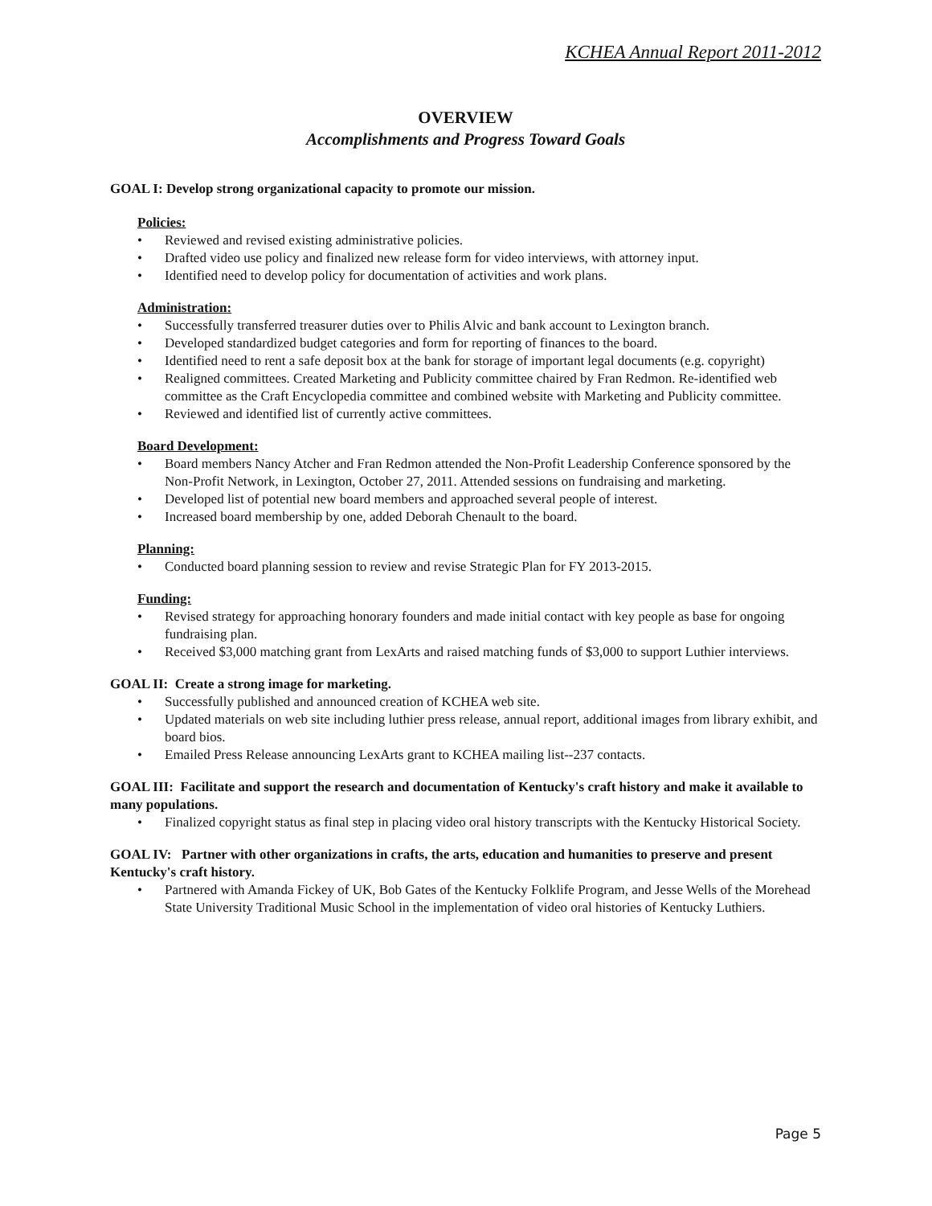KCHEA Annual Report 2011-2012
OVERVIEW
Accomplishments and Progress Toward Goals
GOAL I: Develop strong organizational capacity to promote our mission.
Policies:
• Reviewed and revised existing administrative policies.
• Drafted video use policy and finalized new release form for video interviews, with attorney input.
• Identified need to develop policy for documentation of activities and work plans.
Administration:
• Successfully transferred treasurer duties over to Philis Alvic and bank account to Lexington branch.
• Developed standardized budget categories and form for reporting of finances to the board.
• Identified need to rent a safe deposit box at the bank for storage of important legal documents (e.g. copyright)
• Realigned committees. Created Marketing and Publicity committee chaired by Fran Redmon. Re-identified web committee as the Craft Encyclopedia committee and combined website with Marketing and Publicity committee.
• Reviewed and identified list of currently active committees.
Board Development:
• Board members Nancy Atcher and Fran Redmon attended the Non-Profit Leadership Conference sponsored by the Non-Profit Network, in Lexington, October 27, 2011. Attended sessions on fundraising and marketing.
• Developed list of potential new board members and approached several people of interest.
• Increased board membership by one, added Deborah Chenault to the board.
Planning:
• Conducted board planning session to review and revise Strategic Plan for FY 2013-2015.
Funding:
• Revised strategy for approaching honorary founders and made initial contact with key people as base for ongoing fundraising plan.
• Received $3,000 matching grant from LexArts and raised matching funds of $3,000 to support Luthier interviews.
GOAL II: Create a strong image for marketing.
• Successfully published and announced creation of KCHEA web site.
• Updated materials on web site including luthier press release, annual report, additional images from library exhibit, and board bios.
• Emailed Press Release announcing LexArts grant to KCHEA mailing list--237 contacts.
GOAL III: Facilitate and support the research and documentation of Kentucky's craft history and make it available to many populations.
• Finalized copyright status as final step in placing video oral history transcripts with the Kentucky Historical Society.
GOAL IV: Partner with other organizations in crafts, the arts, education and humanities to preserve and present Kentucky's craft history.
• Partnered with Amanda Fickey of UK, Bob Gates of the Kentucky Folklife Program, and Jesse Wells of the Morehead State University Traditional Music School in the implementation of video oral histories of Kentucky Luthiers.
Page 5